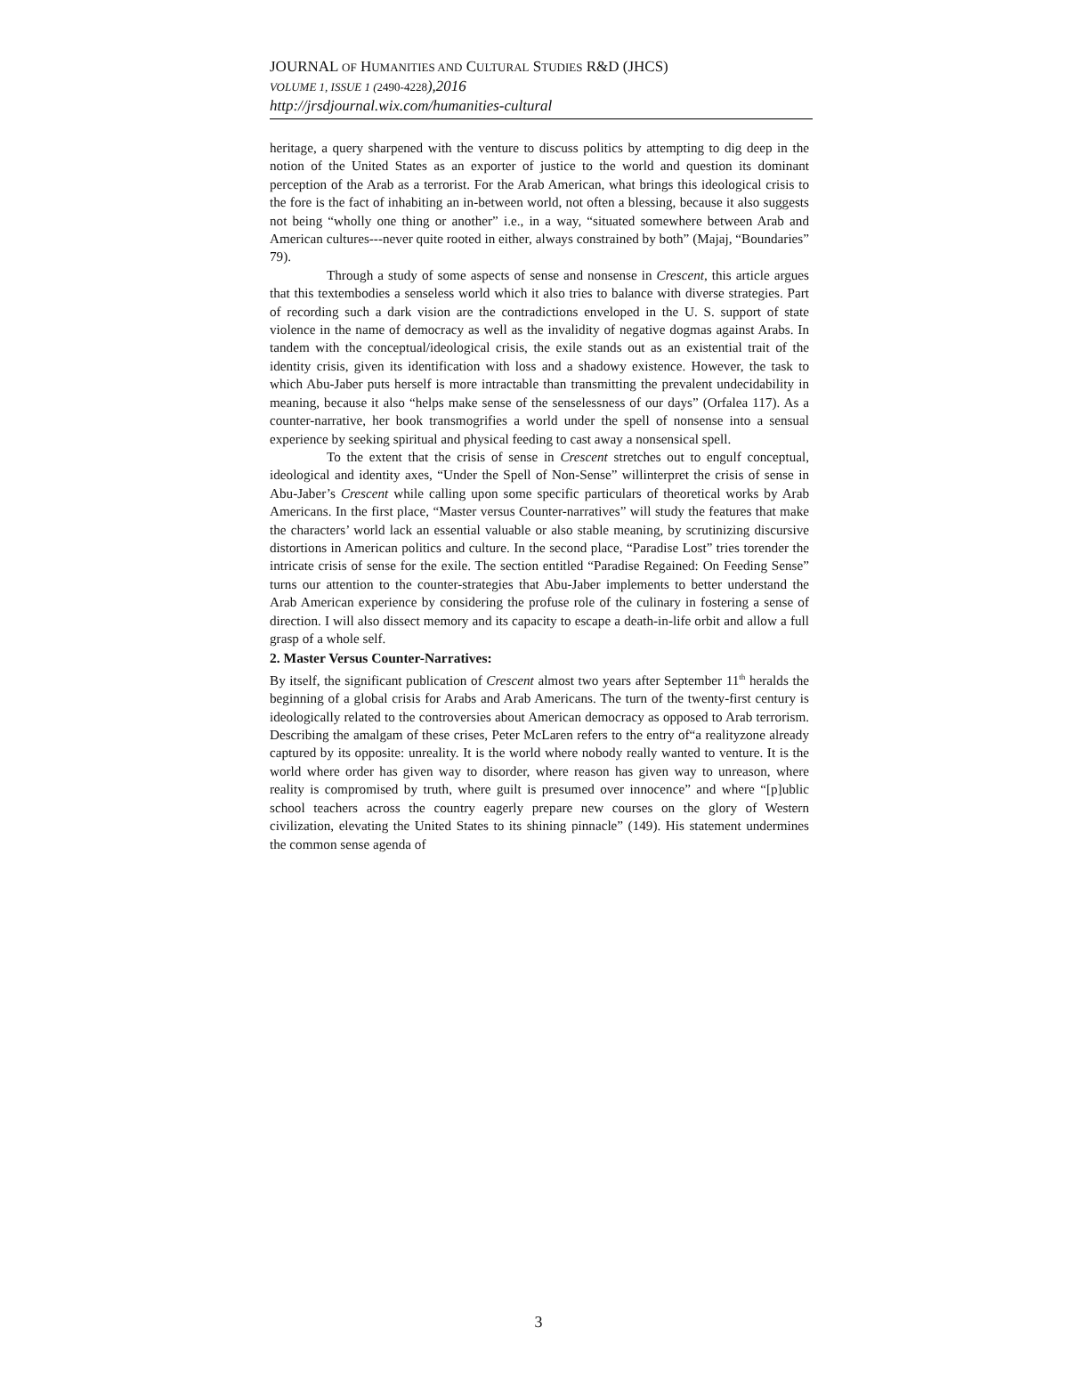JOURNAL OF HUMANITIES AND CULTURAL STUDIES R&D (JHCS)
VOLUME 1, ISSUE 1 (2490-4228),2016
http://jrsdjournal.wix.com/humanities-cultural
heritage, a query sharpened with the venture to discuss politics by attempting to dig deep in the notion of the United States as an exporter of justice to the world and question its dominant perception of the Arab as a terrorist. For the Arab American, what brings this ideological crisis to the fore is the fact of inhabiting an in-between world, not often a blessing, because it also suggests not being “wholly one thing or another” i.e., in a way, “situated somewhere between Arab and American cultures---never quite rooted in either, always constrained by both” (Majaj, “Boundaries” 79).
Through a study of some aspects of sense and nonsense in Crescent, this article argues that this textembodies a senseless world which it also tries to balance with diverse strategies. Part of recording such a dark vision are the contradictions enveloped in the U. S. support of state violence in the name of democracy as well as the invalidity of negative dogmas against Arabs. In tandem with the conceptual/ideological crisis, the exile stands out as an existential trait of the identity crisis, given its identification with loss and a shadowy existence. However, the task to which Abu-Jaber puts herself is more intractable than transmitting the prevalent undecidability in meaning, because it also “helps make sense of the senselessness of our days” (Orfalea 117). As a counter-narrative, her book transmogrifies a world under the spell of nonsense into a sensual experience by seeking spiritual and physical feeding to cast away a nonsensical spell.
To the extent that the crisis of sense in Crescent stretches out to engulf conceptual, ideological and identity axes, “Under the Spell of Non-Sense” willinterpret the crisis of sense in Abu-Jaber’s Crescent while calling upon some specific particulars of theoretical works by Arab Americans. In the first place, “Master versus Counter-narratives” will study the features that make the characters’ world lack an essential valuable or also stable meaning, by scrutinizing discursive distortions in American politics and culture. In the second place, “Paradise Lost” tries torender the intricate crisis of sense for the exile. The section entitled “Paradise Regained: On Feeding Sense” turns our attention to the counter-strategies that Abu-Jaber implements to better understand the Arab American experience by considering the profuse role of the culinary in fostering a sense of direction. I will also dissect memory and its capacity to escape a death-in-life orbit and allow a full grasp of a whole self.
2. Master Versus Counter-Narratives:
By itself, the significant publication of Crescent almost two years after September 11<sup>th</sup> heralds the beginning of a global crisis for Arabs and Arab Americans. The turn of the twenty-first century is ideologically related to the controversies about American democracy as opposed to Arab terrorism. Describing the amalgam of these crises, Peter McLaren refers to the entry of“a realityzone already captured by its opposite: unreality. It is the world where nobody really wanted to venture. It is the world where order has given way to disorder, where reason has given way to unreason, where reality is compromised by truth, where guilt is presumed over innocence” and where “[p]ublic school teachers across the country eagerly prepare new courses on the glory of Western civilization, elevating the United States to its shining pinnacle” (149). His statement undermines the common sense agenda of
3